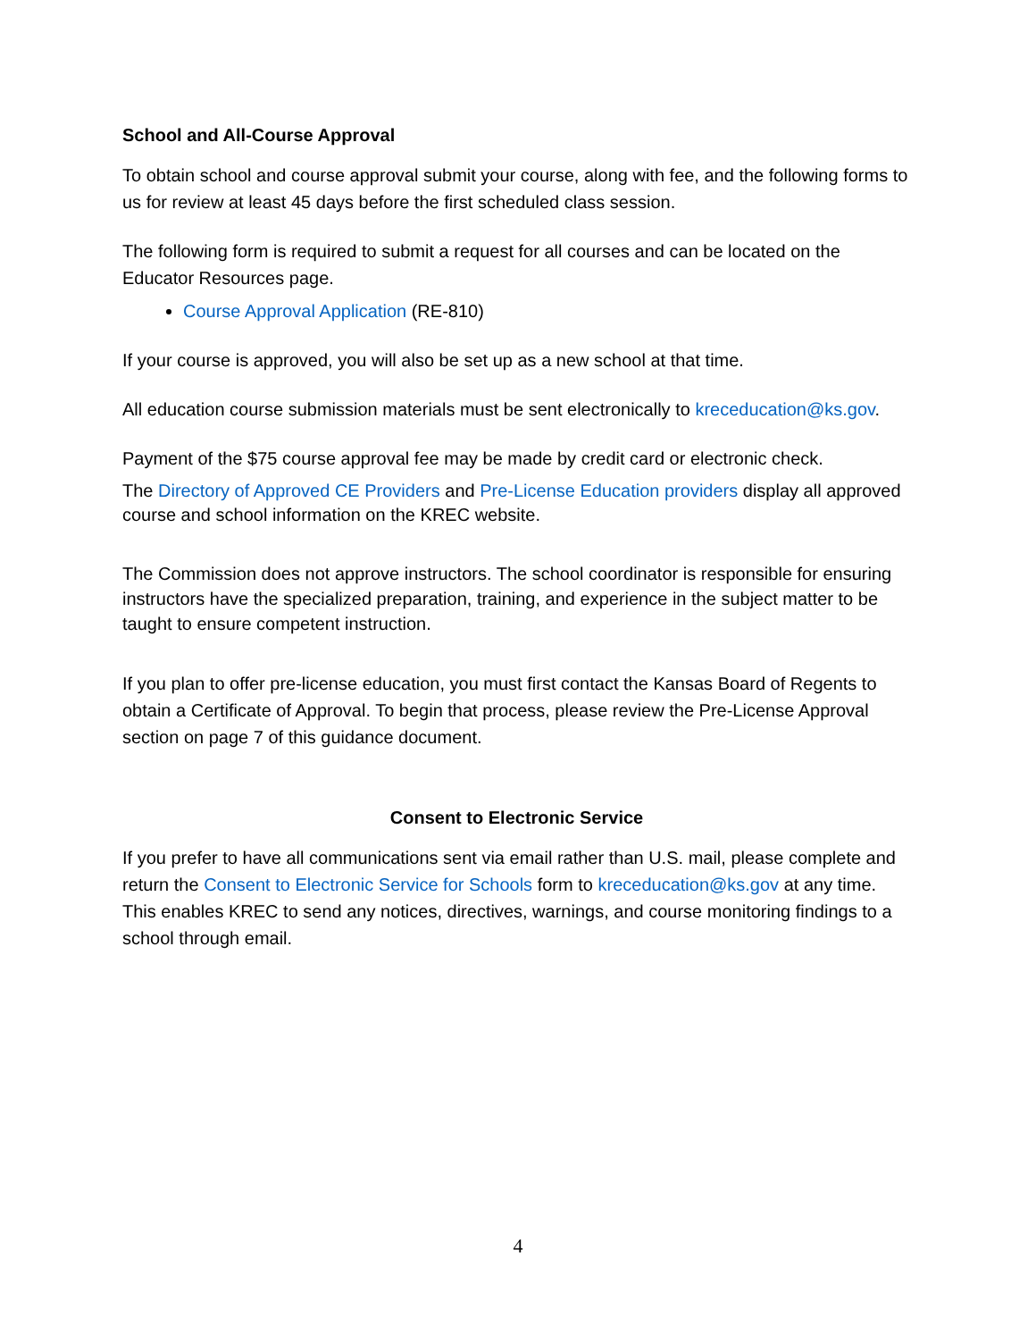School and All-Course Approval
To obtain school and course approval submit your course, along with fee, and the following forms to us for review at least 45 days before the first scheduled class session.
The following form is required to submit a request for all courses and can be located on the Educator Resources page.
Course Approval Application (RE-810)
If your course is approved, you will also be set up as a new school at that time.
All education course submission materials must be sent electronically to kreceducation@ks.gov.
Payment of the $75 course approval fee may be made by credit card or electronic check.
The Directory of Approved CE Providers and Pre-License Education providers display all approved course and school information on the KREC website.
The Commission does not approve instructors. The school coordinator is responsible for ensuring instructors have the specialized preparation, training, and experience in the subject matter to be taught to ensure competent instruction.
If you plan to offer pre-license education, you must first contact the Kansas Board of Regents to obtain a Certificate of Approval. To begin that process, please review the Pre-License Approval section on page 7 of this guidance document.
Consent to Electronic Service
If you prefer to have all communications sent via email rather than U.S. mail, please complete and return the Consent to Electronic Service for Schools form to kreceducation@ks.gov at any time. This enables KREC to send any notices, directives, warnings, and course monitoring findings to a school through email.
4